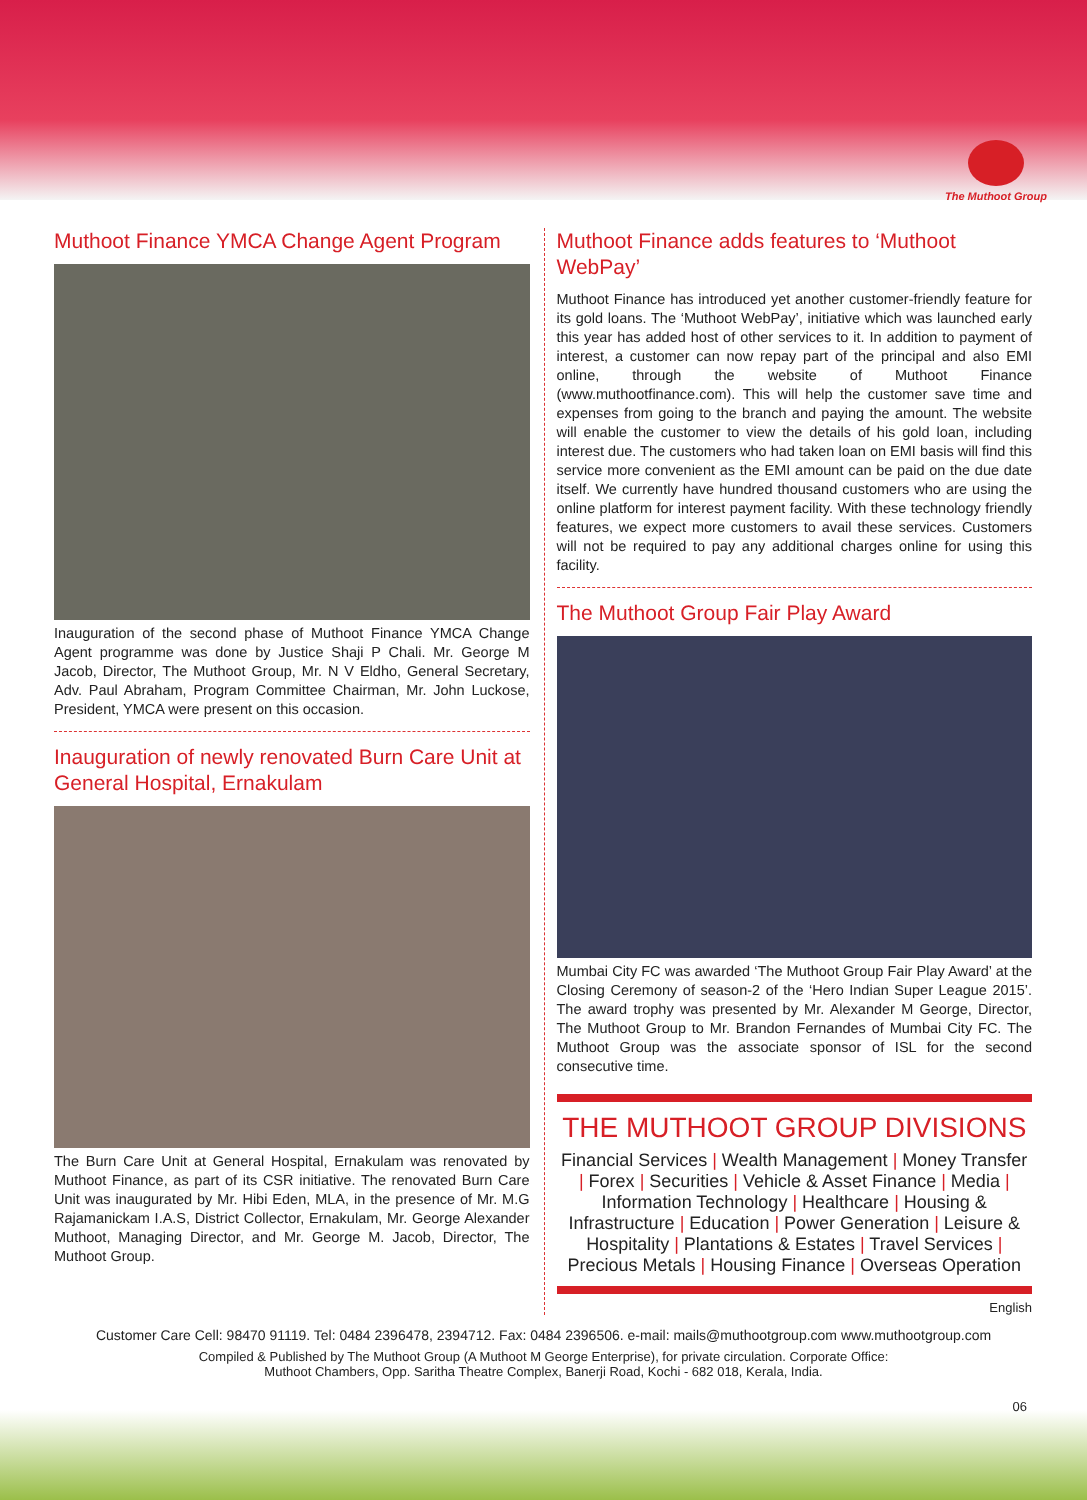The Muthoot Group
Muthoot Finance YMCA Change Agent Program
Inauguration of the second phase of Muthoot Finance YMCA Change Agent programme was done by Justice Shaji P Chali. Mr. George M Jacob, Director, The Muthoot Group, Mr. N V Eldho, General Secretary, Adv. Paul Abraham, Program Committee Chairman, Mr. John Luckose, President, YMCA were present on this occasion.
Inauguration of newly renovated Burn Care Unit at General Hospital, Ernakulam
The Burn Care Unit at General Hospital, Ernakulam was renovated by Muthoot Finance, as part of its CSR initiative. The renovated Burn Care Unit was inaugurated by Mr. Hibi Eden, MLA, in the presence of Mr. M.G Rajamanickam I.A.S, District Collector, Ernakulam, Mr. George Alexander Muthoot, Managing Director, and Mr. George M. Jacob, Director, The Muthoot Group.
Muthoot Finance adds features to ‘Muthoot WebPay’
Muthoot Finance has introduced yet another customer-friendly feature for its gold loans. The ‘Muthoot WebPay’, initiative which was launched early this year has added host of other services to it. In addition to payment of interest, a customer can now repay part of the principal and also EMI online, through the website of Muthoot Finance (www.muthootfinance.com). This will help the customer save time and expenses from going to the branch and paying the amount. The website will enable the customer to view the details of his gold loan, including interest due. The customers who had taken loan on EMI basis will find this service more convenient as the EMI amount can be paid on the due date itself. We currently have hundred thousand customers who are using the online platform for interest payment facility. With these technology friendly features, we expect more customers to avail these services. Customers will not be required to pay any additional charges online for using this facility.
The Muthoot Group Fair Play Award
Mumbai City FC was awarded ‘The Muthoot Group Fair Play Award’ at the Closing Ceremony of season-2 of the ‘Hero Indian Super League 2015’. The award trophy was presented by Mr. Alexander M George, Director, The Muthoot Group to Mr. Brandon Fernandes of Mumbai City FC. The Muthoot Group was the associate sponsor of ISL for the second consecutive time.
THE MUTHOOT GROUP DIVISIONS
Financial Services | Wealth Management | Money Transfer | Forex | Securities | Vehicle & Asset Finance | Media | Information Technology | Healthcare | Housing & Infrastructure | Education | Power Generation | Leisure & Hospitality | Plantations & Estates | Travel Services | Precious Metals | Housing Finance | Overseas Operation
English
Customer Care Cell: 98470 91119. Tel: 0484 2396478, 2394712. Fax: 0484 2396506. e-mail: mails@muthootgroup.com www.muthootgroup.com
Compiled & Published by The Muthoot Group (A Muthoot M George Enterprise), for private circulation. Corporate Office:
Muthoot Chambers, Opp. Saritha Theatre Complex, Banerji Road, Kochi - 682 018, Kerala, India.
06